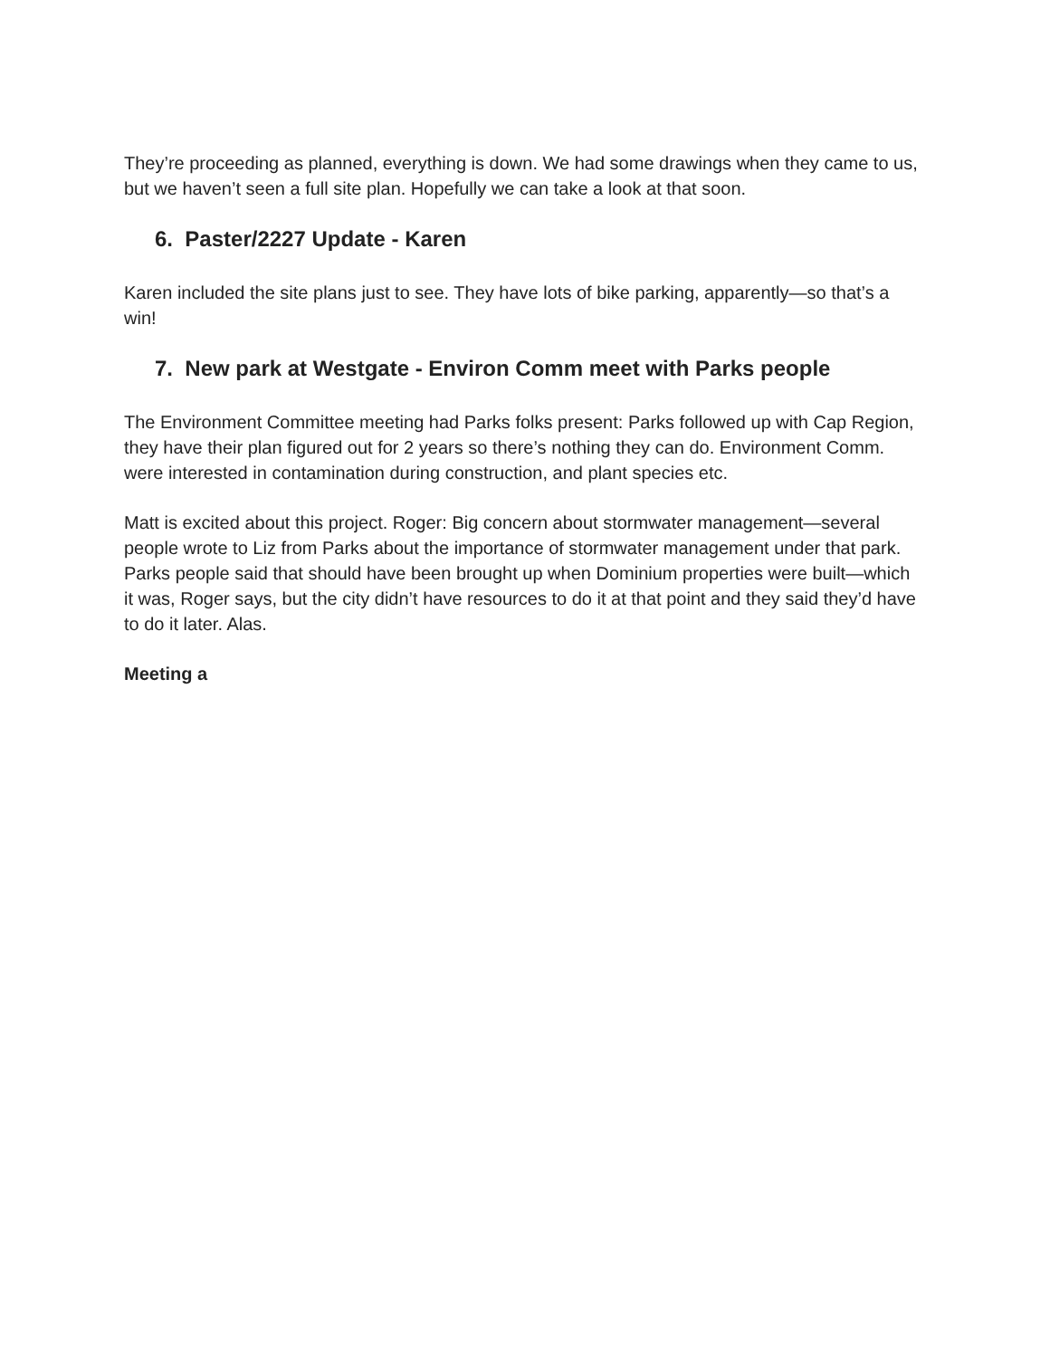They’re proceeding as planned, everything is down. We had some drawings when they came to us, but we haven’t seen a full site plan. Hopefully we can take a look at that soon.
6. Paster/2227 Update - Karen
Karen included the site plans just to see. They have lots of bike parking, apparently—so that’s a win!
7. New park at Westgate - Environ Comm meet with Parks people
The Environment Committee meeting had Parks folks present: Parks followed up with Cap Region, they have their plan figured out for 2 years so there’s nothing they can do. Environment Comm. were interested in contamination during construction, and plant species etc.
Matt is excited about this project. Roger: Big concern about stormwater management—several people wrote to Liz from Parks about the importance of stormwater management under that park. Parks people said that should have been brought up when Dominium properties were built—which it was, Roger says, but the city didn’t have resources to do it at that point and they said they’d have to do it later. Alas.
Meeting a